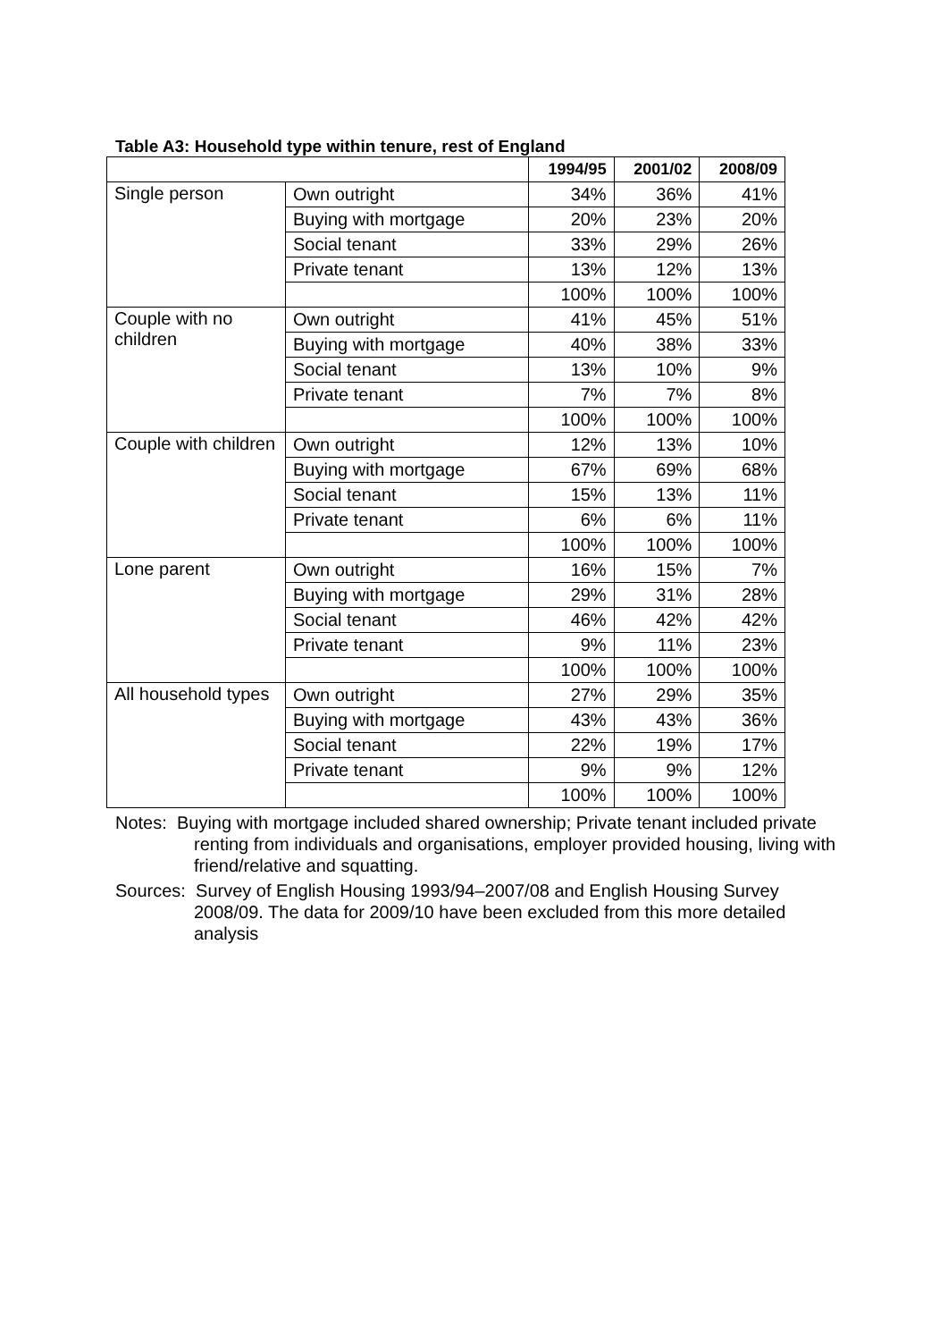Table A3: Household type within tenure, rest of England
| | | 1994/95 | 2001/02 | 2008/09 |
| --- | --- | --- | --- | --- |
| Single person | Own outright | 34% | 36% | 41% |
| | Buying with mortgage | 20% | 23% | 20% |
| | Social tenant | 33% | 29% | 26% |
| | Private tenant | 13% | 12% | 13% |
| | | 100% | 100% | 100% |
| Couple with no children | Own outright | 41% | 45% | 51% |
| | Buying with mortgage | 40% | 38% | 33% |
| | Social tenant | 13% | 10% | 9% |
| | Private tenant | 7% | 7% | 8% |
| | | 100% | 100% | 100% |
| Couple with children | Own outright | 12% | 13% | 10% |
| | Buying with mortgage | 67% | 69% | 68% |
| | Social tenant | 15% | 13% | 11% |
| | Private tenant | 6% | 6% | 11% |
| | | 100% | 100% | 100% |
| Lone parent | Own outright | 16% | 15% | 7% |
| | Buying with mortgage | 29% | 31% | 28% |
| | Social tenant | 46% | 42% | 42% |
| | Private tenant | 9% | 11% | 23% |
| | | 100% | 100% | 100% |
| All household types | Own outright | 27% | 29% | 35% |
| | Buying with mortgage | 43% | 43% | 36% |
| | Social tenant | 22% | 19% | 17% |
| | Private tenant | 9% | 9% | 12% |
| | | 100% | 100% | 100% |
Notes: Buying with mortgage included shared ownership; Private tenant included private renting from individuals and organisations, employer provided housing, living with friend/relative and squatting.
Sources: Survey of English Housing 1993/94–2007/08 and English Housing Survey 2008/09. The data for 2009/10 have been excluded from this more detailed analysis